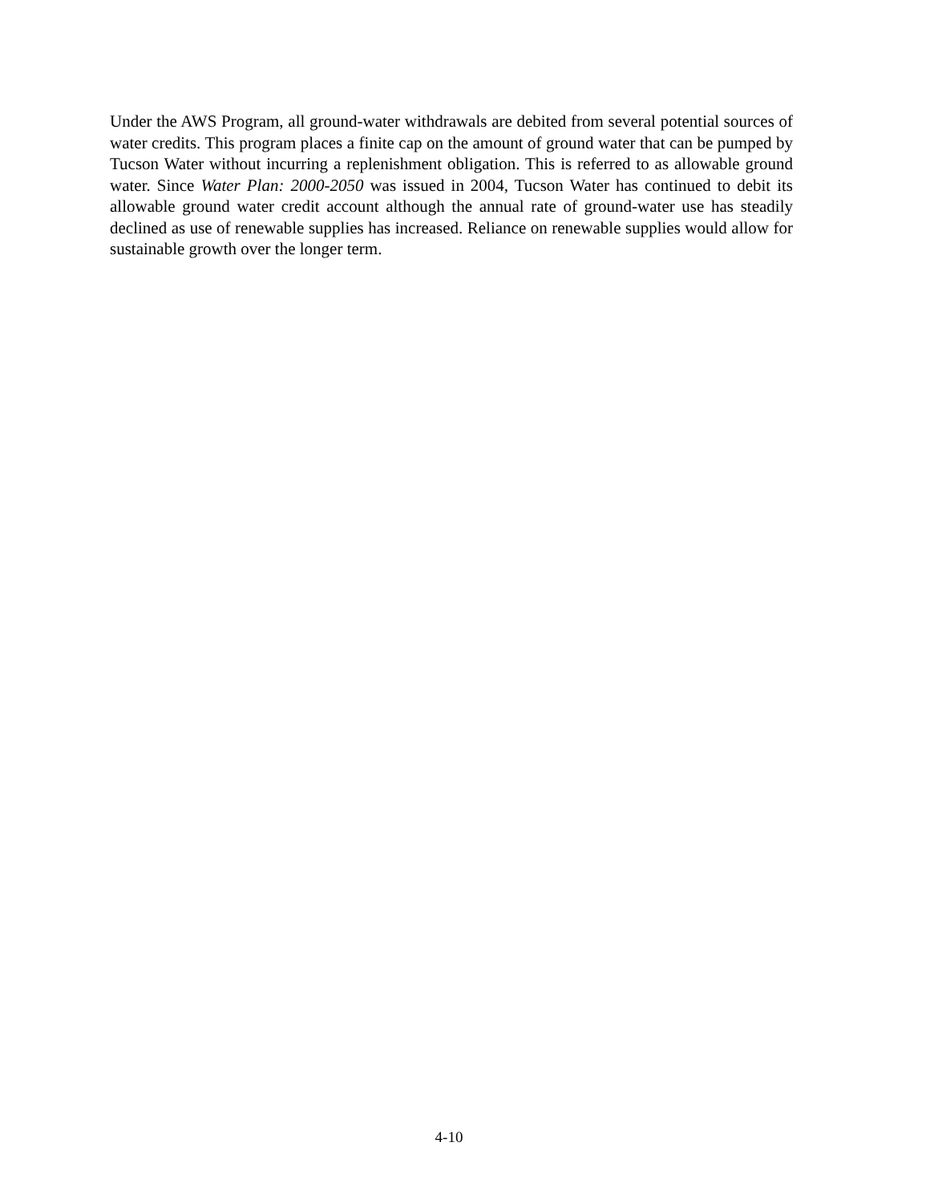Under the AWS Program, all ground-water withdrawals are debited from several potential sources of water credits. This program places a finite cap on the amount of ground water that can be pumped by Tucson Water without incurring a replenishment obligation. This is referred to as allowable ground water. Since Water Plan: 2000-2050 was issued in 2004, Tucson Water has continued to debit its allowable ground water credit account although the annual rate of ground-water use has steadily declined as use of renewable supplies has increased. Reliance on renewable supplies would allow for sustainable growth over the longer term.
4-10